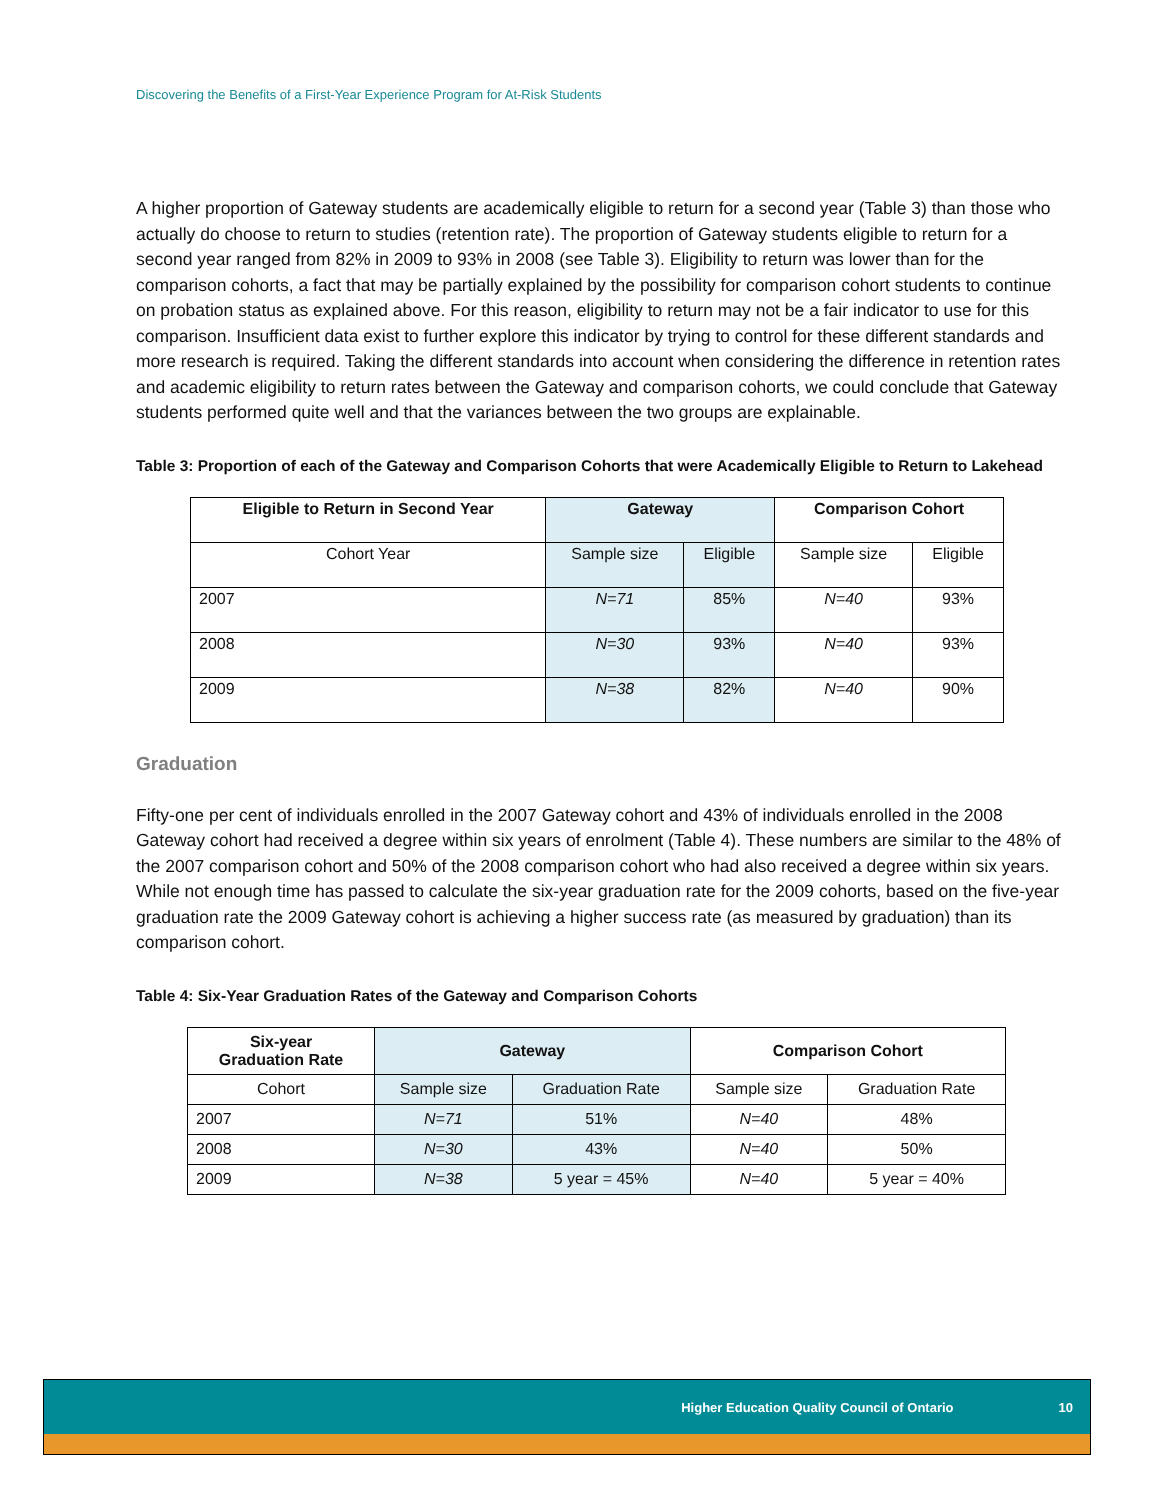Discovering the Benefits of a First-Year Experience Program for At-Risk Students
A higher proportion of Gateway students are academically eligible to return for a second year (Table 3) than those who actually do choose to return to studies (retention rate). The proportion of Gateway students eligible to return for a second year ranged from 82% in 2009 to 93% in 2008 (see Table 3). Eligibility to return was lower than for the comparison cohorts, a fact that may be partially explained by the possibility for comparison cohort students to continue on probation status as explained above. For this reason, eligibility to return may not be a fair indicator to use for this comparison. Insufficient data exist to further explore this indicator by trying to control for these different standards and more research is required. Taking the different standards into account when considering the difference in retention rates and academic eligibility to return rates between the Gateway and comparison cohorts, we could conclude that Gateway students performed quite well and that the variances between the two groups are explainable.
Table 3: Proportion of each of the Gateway and Comparison Cohorts that were Academically Eligible to Return to Lakehead
| Eligible to Return in Second Year | Gateway | | Comparison Cohort | |
| --- | --- | --- | --- | --- |
| Cohort Year | Sample size | Eligible | Sample size | Eligible |
| 2007 | N=71 | 85% | N=40 | 93% |
| 2008 | N=30 | 93% | N=40 | 93% |
| 2009 | N=38 | 82% | N=40 | 90% |
Graduation
Fifty-one per cent of individuals enrolled in the 2007 Gateway cohort and 43% of individuals enrolled in the 2008 Gateway cohort had received a degree within six years of enrolment (Table 4). These numbers are similar to the 48% of the 2007 comparison cohort and 50% of the 2008 comparison cohort who had also received a degree within six years. While not enough time has passed to calculate the six-year graduation rate for the 2009 cohorts, based on the five-year graduation rate the 2009 Gateway cohort is achieving a higher success rate (as measured by graduation) than its comparison cohort.
Table 4: Six-Year Graduation Rates of the Gateway and Comparison Cohorts
| Six-year Graduation Rate | Gateway | | Comparison Cohort | |
| --- | --- | --- | --- | --- |
| Cohort | Sample size | Graduation Rate | Sample size | Graduation Rate |
| 2007 | N=71 | 51% | N=40 | 48% |
| 2008 | N=30 | 43% | N=40 | 50% |
| 2009 | N=38 | 5 year = 45% | N=40 | 5 year = 40% |
Higher Education Quality Council of Ontario 10